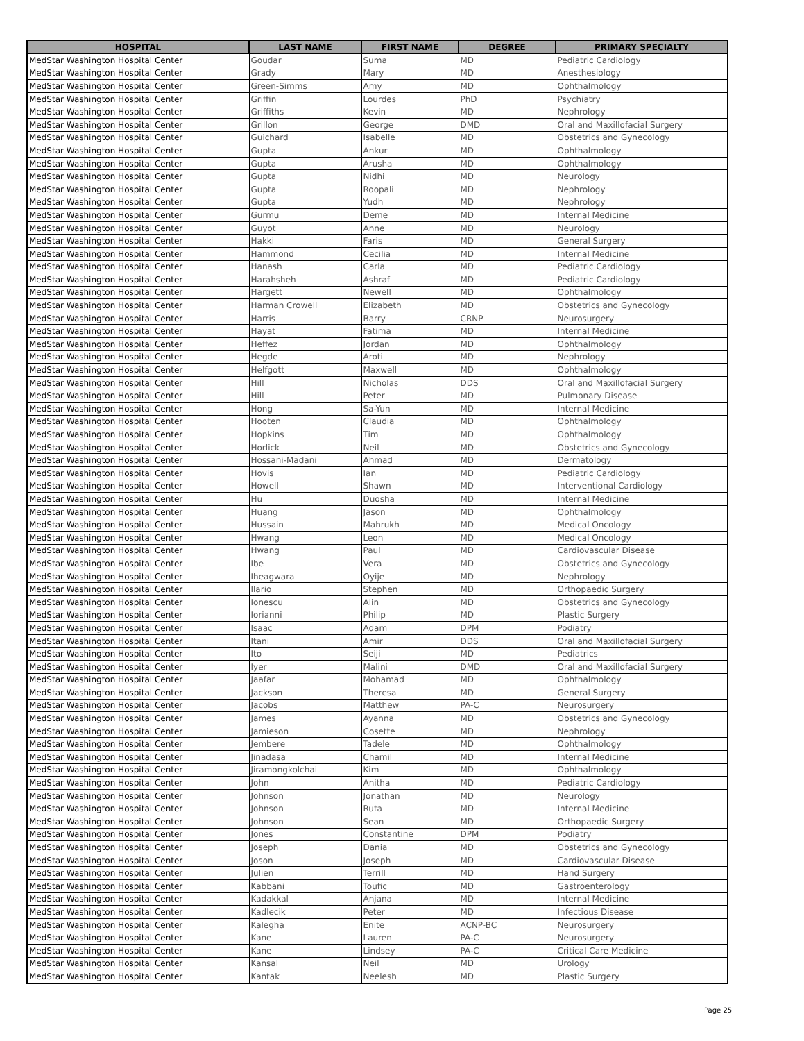| HOSPITAL | LAST NAME | FIRST NAME | DEGREE | PRIMARY SPECIALTY |
| --- | --- | --- | --- | --- |
| MedStar Washington Hospital Center | Goudar | Suma | MD | Pediatric Cardiology |
| MedStar Washington Hospital Center | Grady | Mary | MD | Anesthesiology |
| MedStar Washington Hospital Center | Green-Simms | Amy | MD | Ophthalmology |
| MedStar Washington Hospital Center | Griffin | Lourdes | PhD | Psychiatry |
| MedStar Washington Hospital Center | Griffiths | Kevin | MD | Nephrology |
| MedStar Washington Hospital Center | Grillon | George | DMD | Oral and Maxillofacial Surgery |
| MedStar Washington Hospital Center | Guichard | Isabelle | MD | Obstetrics and Gynecology |
| MedStar Washington Hospital Center | Gupta | Ankur | MD | Ophthalmology |
| MedStar Washington Hospital Center | Gupta | Arusha | MD | Ophthalmology |
| MedStar Washington Hospital Center | Gupta | Nidhi | MD | Neurology |
| MedStar Washington Hospital Center | Gupta | Roopali | MD | Nephrology |
| MedStar Washington Hospital Center | Gupta | Yudh | MD | Nephrology |
| MedStar Washington Hospital Center | Gurmu | Deme | MD | Internal Medicine |
| MedStar Washington Hospital Center | Guyot | Anne | MD | Neurology |
| MedStar Washington Hospital Center | Hakki | Faris | MD | General Surgery |
| MedStar Washington Hospital Center | Hammond | Cecilia | MD | Internal Medicine |
| MedStar Washington Hospital Center | Hanash | Carla | MD | Pediatric Cardiology |
| MedStar Washington Hospital Center | Harahsheh | Ashraf | MD | Pediatric Cardiology |
| MedStar Washington Hospital Center | Hargett | Newell | MD | Ophthalmology |
| MedStar Washington Hospital Center | Harman Crowell | Elizabeth | MD | Obstetrics and Gynecology |
| MedStar Washington Hospital Center | Harris | Barry | CRNP | Neurosurgery |
| MedStar Washington Hospital Center | Hayat | Fatima | MD | Internal Medicine |
| MedStar Washington Hospital Center | Heffez | Jordan | MD | Ophthalmology |
| MedStar Washington Hospital Center | Hegde | Aroti | MD | Nephrology |
| MedStar Washington Hospital Center | Helfgott | Maxwell | MD | Ophthalmology |
| MedStar Washington Hospital Center | Hill | Nicholas | DDS | Oral and Maxillofacial Surgery |
| MedStar Washington Hospital Center | Hill | Peter | MD | Pulmonary Disease |
| MedStar Washington Hospital Center | Hong | Sa-Yun | MD | Internal Medicine |
| MedStar Washington Hospital Center | Hooten | Claudia | MD | Ophthalmology |
| MedStar Washington Hospital Center | Hopkins | Tim | MD | Ophthalmology |
| MedStar Washington Hospital Center | Horlick | Neil | MD | Obstetrics and Gynecology |
| MedStar Washington Hospital Center | Hossani-Madani | Ahmad | MD | Dermatology |
| MedStar Washington Hospital Center | Hovis | Ian | MD | Pediatric Cardiology |
| MedStar Washington Hospital Center | Howell | Shawn | MD | Interventional Cardiology |
| MedStar Washington Hospital Center | Hu | Duosha | MD | Internal Medicine |
| MedStar Washington Hospital Center | Huang | Jason | MD | Ophthalmology |
| MedStar Washington Hospital Center | Hussain | Mahrukh | MD | Medical Oncology |
| MedStar Washington Hospital Center | Hwang | Leon | MD | Medical Oncology |
| MedStar Washington Hospital Center | Hwang | Paul | MD | Cardiovascular Disease |
| MedStar Washington Hospital Center | Ibe | Vera | MD | Obstetrics and Gynecology |
| MedStar Washington Hospital Center | Iheagwara | Oyije | MD | Nephrology |
| MedStar Washington Hospital Center | Ilario | Stephen | MD | Orthopaedic Surgery |
| MedStar Washington Hospital Center | Ionescu | Alin | MD | Obstetrics and Gynecology |
| MedStar Washington Hospital Center | Iorianni | Philip | MD | Plastic Surgery |
| MedStar Washington Hospital Center | Isaac | Adam | DPM | Podiatry |
| MedStar Washington Hospital Center | Itani | Amir | DDS | Oral and Maxillofacial Surgery |
| MedStar Washington Hospital Center | Ito | Seiji | MD | Pediatrics |
| MedStar Washington Hospital Center | Iyer | Malini | DMD | Oral and Maxillofacial Surgery |
| MedStar Washington Hospital Center | Jaafar | Mohamad | MD | Ophthalmology |
| MedStar Washington Hospital Center | Jackson | Theresa | MD | General Surgery |
| MedStar Washington Hospital Center | Jacobs | Matthew | PA-C | Neurosurgery |
| MedStar Washington Hospital Center | James | Ayanna | MD | Obstetrics and Gynecology |
| MedStar Washington Hospital Center | Jamieson | Cosette | MD | Nephrology |
| MedStar Washington Hospital Center | Jembere | Tadele | MD | Ophthalmology |
| MedStar Washington Hospital Center | Jinadasa | Chamil | MD | Internal Medicine |
| MedStar Washington Hospital Center | Jiramongkolchai | Kim | MD | Ophthalmology |
| MedStar Washington Hospital Center | John | Anitha | MD | Pediatric Cardiology |
| MedStar Washington Hospital Center | Johnson | Jonathan | MD | Neurology |
| MedStar Washington Hospital Center | Johnson | Ruta | MD | Internal Medicine |
| MedStar Washington Hospital Center | Johnson | Sean | MD | Orthopaedic Surgery |
| MedStar Washington Hospital Center | Jones | Constantine | DPM | Podiatry |
| MedStar Washington Hospital Center | Joseph | Dania | MD | Obstetrics and Gynecology |
| MedStar Washington Hospital Center | Joson | Joseph | MD | Cardiovascular Disease |
| MedStar Washington Hospital Center | Julien | Terrill | MD | Hand Surgery |
| MedStar Washington Hospital Center | Kabbani | Toufic | MD | Gastroenterology |
| MedStar Washington Hospital Center | Kadakkal | Anjana | MD | Internal Medicine |
| MedStar Washington Hospital Center | Kadlecik | Peter | MD | Infectious Disease |
| MedStar Washington Hospital Center | Kalegha | Enite | ACNP-BC | Neurosurgery |
| MedStar Washington Hospital Center | Kane | Lauren | PA-C | Neurosurgery |
| MedStar Washington Hospital Center | Kane | Lindsey | PA-C | Critical Care Medicine |
| MedStar Washington Hospital Center | Kansal | Neil | MD | Urology |
| MedStar Washington Hospital Center | Kantak | Neelesh | MD | Plastic Surgery |
Page 25